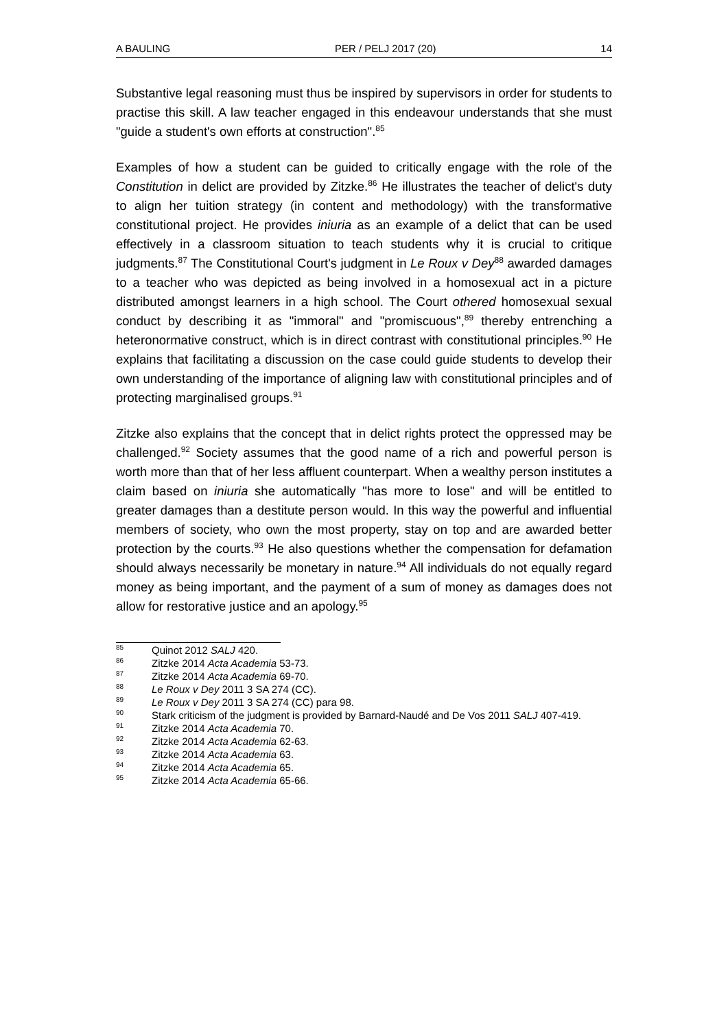A BAULING PER / PELJ 2017 (20) 14
Substantive legal reasoning must thus be inspired by supervisors in order for students to practise this skill. A law teacher engaged in this endeavour understands that she must "guide a student's own efforts at construction".<sup>85</sup>
Examples of how a student can be guided to critically engage with the role of the Constitution in delict are provided by Zitzke.<sup>86</sup> He illustrates the teacher of delict's duty to align her tuition strategy (in content and methodology) with the transformative constitutional project. He provides iniuria as an example of a delict that can be used effectively in a classroom situation to teach students why it is crucial to critique judgments.<sup>87</sup> The Constitutional Court's judgment in Le Roux v Dey<sup>88</sup> awarded damages to a teacher who was depicted as being involved in a homosexual act in a picture distributed amongst learners in a high school. The Court othered homosexual sexual conduct by describing it as "immoral" and "promiscuous",<sup>89</sup> thereby entrenching a heteronormative construct, which is in direct contrast with constitutional principles.<sup>90</sup> He explains that facilitating a discussion on the case could guide students to develop their own understanding of the importance of aligning law with constitutional principles and of protecting marginalised groups.<sup>91</sup>
Zitzke also explains that the concept that in delict rights protect the oppressed may be challenged.<sup>92</sup> Society assumes that the good name of a rich and powerful person is worth more than that of her less affluent counterpart. When a wealthy person institutes a claim based on iniuria she automatically "has more to lose" and will be entitled to greater damages than a destitute person would. In this way the powerful and influential members of society, who own the most property, stay on top and are awarded better protection by the courts.<sup>93</sup> He also questions whether the compensation for defamation should always necessarily be monetary in nature.<sup>94</sup> All individuals do not equally regard money as being important, and the payment of a sum of money as damages does not allow for restorative justice and an apology.<sup>95</sup>
<sup>85</sup> Quinot 2012 SALJ 420.
<sup>86</sup> Zitzke 2014 Acta Academia 53-73.
<sup>87</sup> Zitzke 2014 Acta Academia 69-70.
<sup>88</sup> Le Roux v Dey 2011 3 SA 274 (CC).
<sup>89</sup> Le Roux v Dey 2011 3 SA 274 (CC) para 98.
<sup>90</sup> Stark criticism of the judgment is provided by Barnard-Naudé and De Vos 2011 SALJ 407-419.
<sup>91</sup> Zitzke 2014 Acta Academia 70.
<sup>92</sup> Zitzke 2014 Acta Academia 62-63.
<sup>93</sup> Zitzke 2014 Acta Academia 63.
<sup>94</sup> Zitzke 2014 Acta Academia 65.
<sup>95</sup> Zitzke 2014 Acta Academia 65-66.